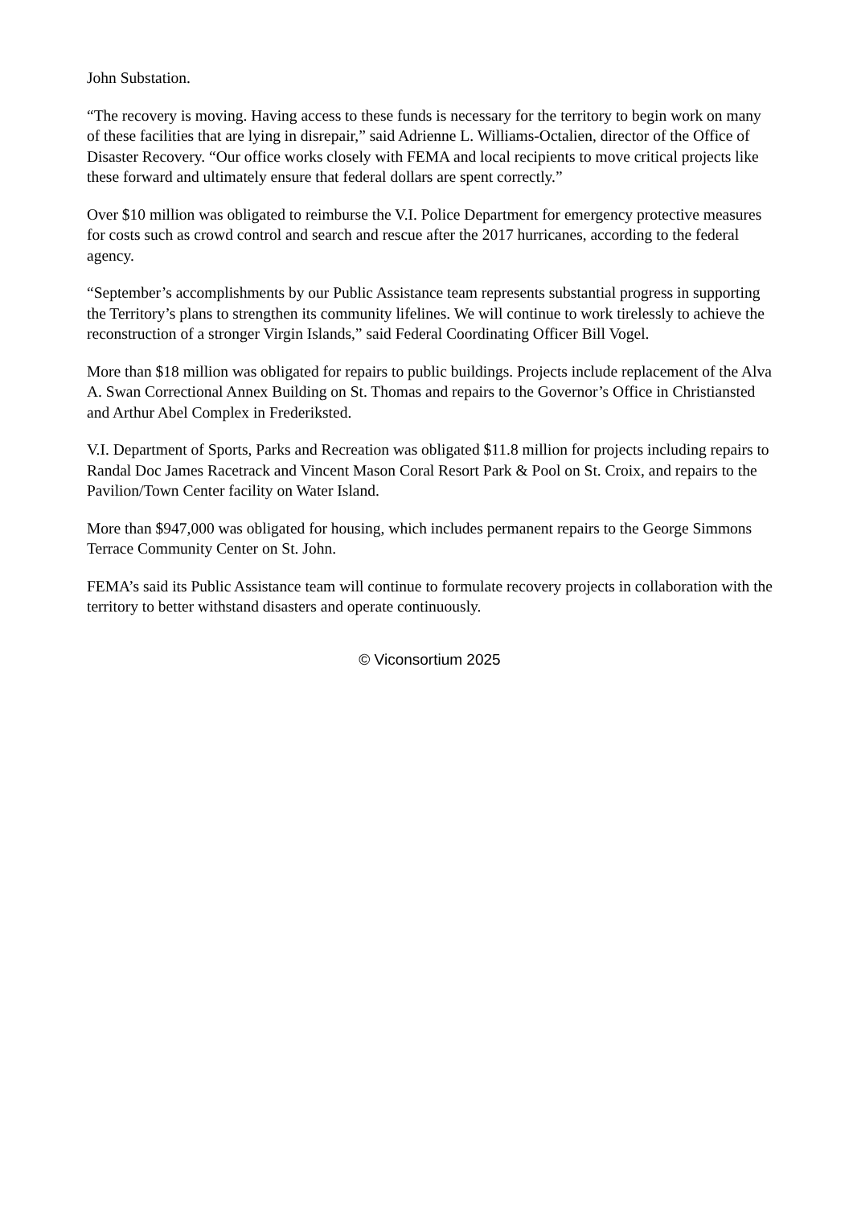John Substation.
“The recovery is moving. Having access to these funds is necessary for the territory to begin work on many of these facilities that are lying in disrepair,” said Adrienne L. Williams-Octalien, director of the Office of Disaster Recovery. “Our office works closely with FEMA and local recipients to move critical projects like these forward and ultimately ensure that federal dollars are spent correctly.”
Over $10 million was obligated to reimburse the V.I. Police Department for emergency protective measures for costs such as crowd control and search and rescue after the 2017 hurricanes, according to the federal agency.
“September’s accomplishments by our Public Assistance team represents substantial progress in supporting the Territory’s plans to strengthen its community lifelines. We will continue to work tirelessly to achieve the reconstruction of a stronger Virgin Islands,” said Federal Coordinating Officer Bill Vogel.
More than $18 million was obligated for repairs to public buildings. Projects include replacement of the Alva A. Swan Correctional Annex Building on St. Thomas and repairs to the Governor’s Office in Christiansted and Arthur Abel Complex in Frederiksted.
V.I. Department of Sports, Parks and Recreation was obligated $11.8 million for projects including repairs to Randal Doc James Racetrack and Vincent Mason Coral Resort Park & Pool on St. Croix, and repairs to the Pavilion/Town Center facility on Water Island.
More than $947,000 was obligated for housing, which includes permanent repairs to the George Simmons Terrace Community Center on St. John.
FEMA’s said its Public Assistance team will continue to formulate recovery projects in collaboration with the territory to better withstand disasters and operate continuously.
© Viconsortium 2025